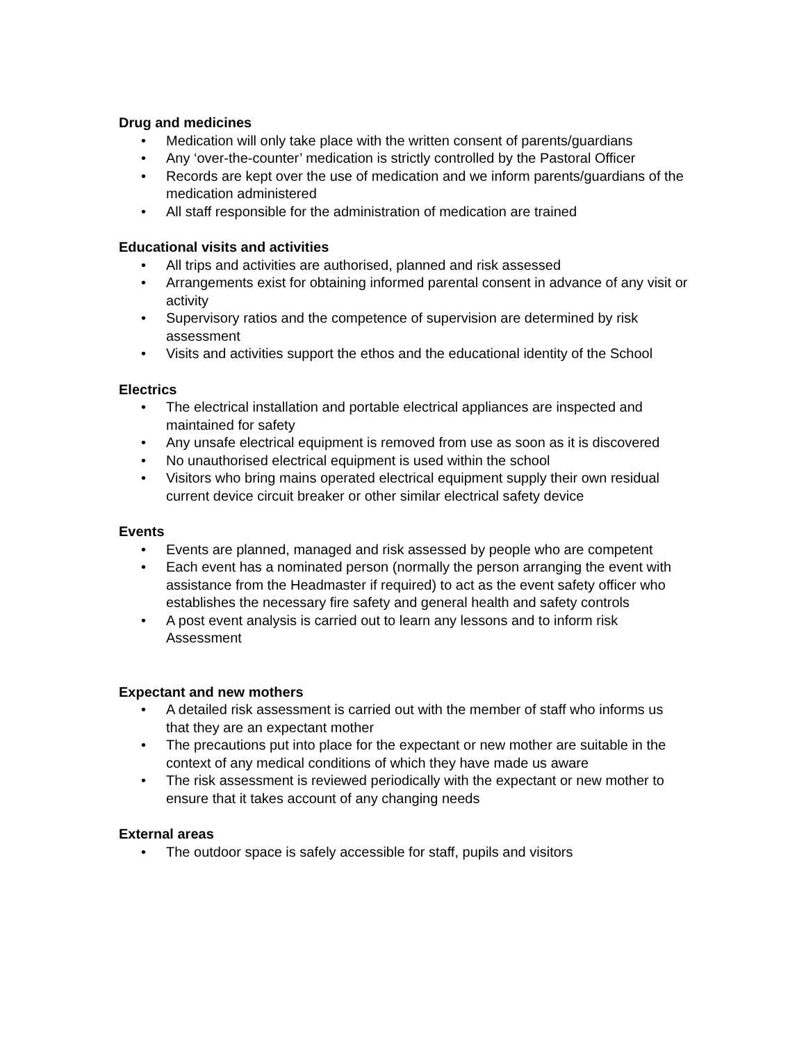Drug and medicines
• Medication will only take place with the written consent of parents/guardians
• Any ‘over-the-counter’ medication is strictly controlled by the Pastoral Officer
• Records are kept over the use of medication and we inform parents/guardians of the medication administered
• All staff responsible for the administration of medication are trained
Educational visits and activities
• All trips and activities are authorised, planned and risk assessed
• Arrangements exist for obtaining informed parental consent in advance of any visit or activity
• Supervisory ratios and the competence of supervision are determined by risk assessment
• Visits and activities support the ethos and the educational identity of the School
Electrics
• The electrical installation and portable electrical appliances are inspected and maintained for safety
• Any unsafe electrical equipment is removed from use as soon as it is discovered
• No unauthorised electrical equipment is used within the school
• Visitors who bring mains operated electrical equipment supply their own residual current device circuit breaker or other similar electrical safety device
Events
• Events are planned, managed and risk assessed by people who are competent
• Each event has a nominated person (normally the person arranging the event with assistance from the Headmaster if required) to act as the event safety officer who establishes the necessary fire safety and general health and safety controls
• A post event analysis is carried out to learn any lessons and to inform risk Assessment
Expectant and new mothers
• A detailed risk assessment is carried out with the member of staff who informs us that they are an expectant mother
• The precautions put into place for the expectant or new mother are suitable in the context of any medical conditions of which they have made us aware
• The risk assessment is reviewed periodically with the expectant or new mother to ensure that it takes account of any changing needs
External areas
• The outdoor space is safely accessible for staff, pupils and visitors